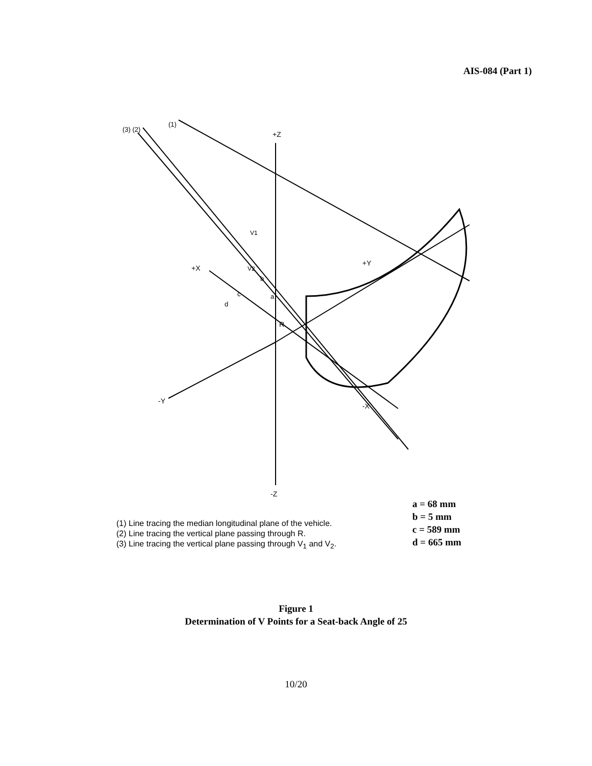AIS-084 (Part 1)
+Z
-Z
+X
-Y
+Y
-X
R
(3) (2)
(1)
V1
V2
d
c
b
a
(1) Line tracing the median longitudinal plane of the vehicle.
(2) Line tracing the vertical plane passing through R.
(3) Line tracing the vertical plane passing through V<sub>1</sub> and V<sub>2</sub>.
a = 68 mm
b = 5 mm
c = 589 mm
d = 665 mm
Figure 1
Determination of V Points for a Seat-back Angle of 25
10/20